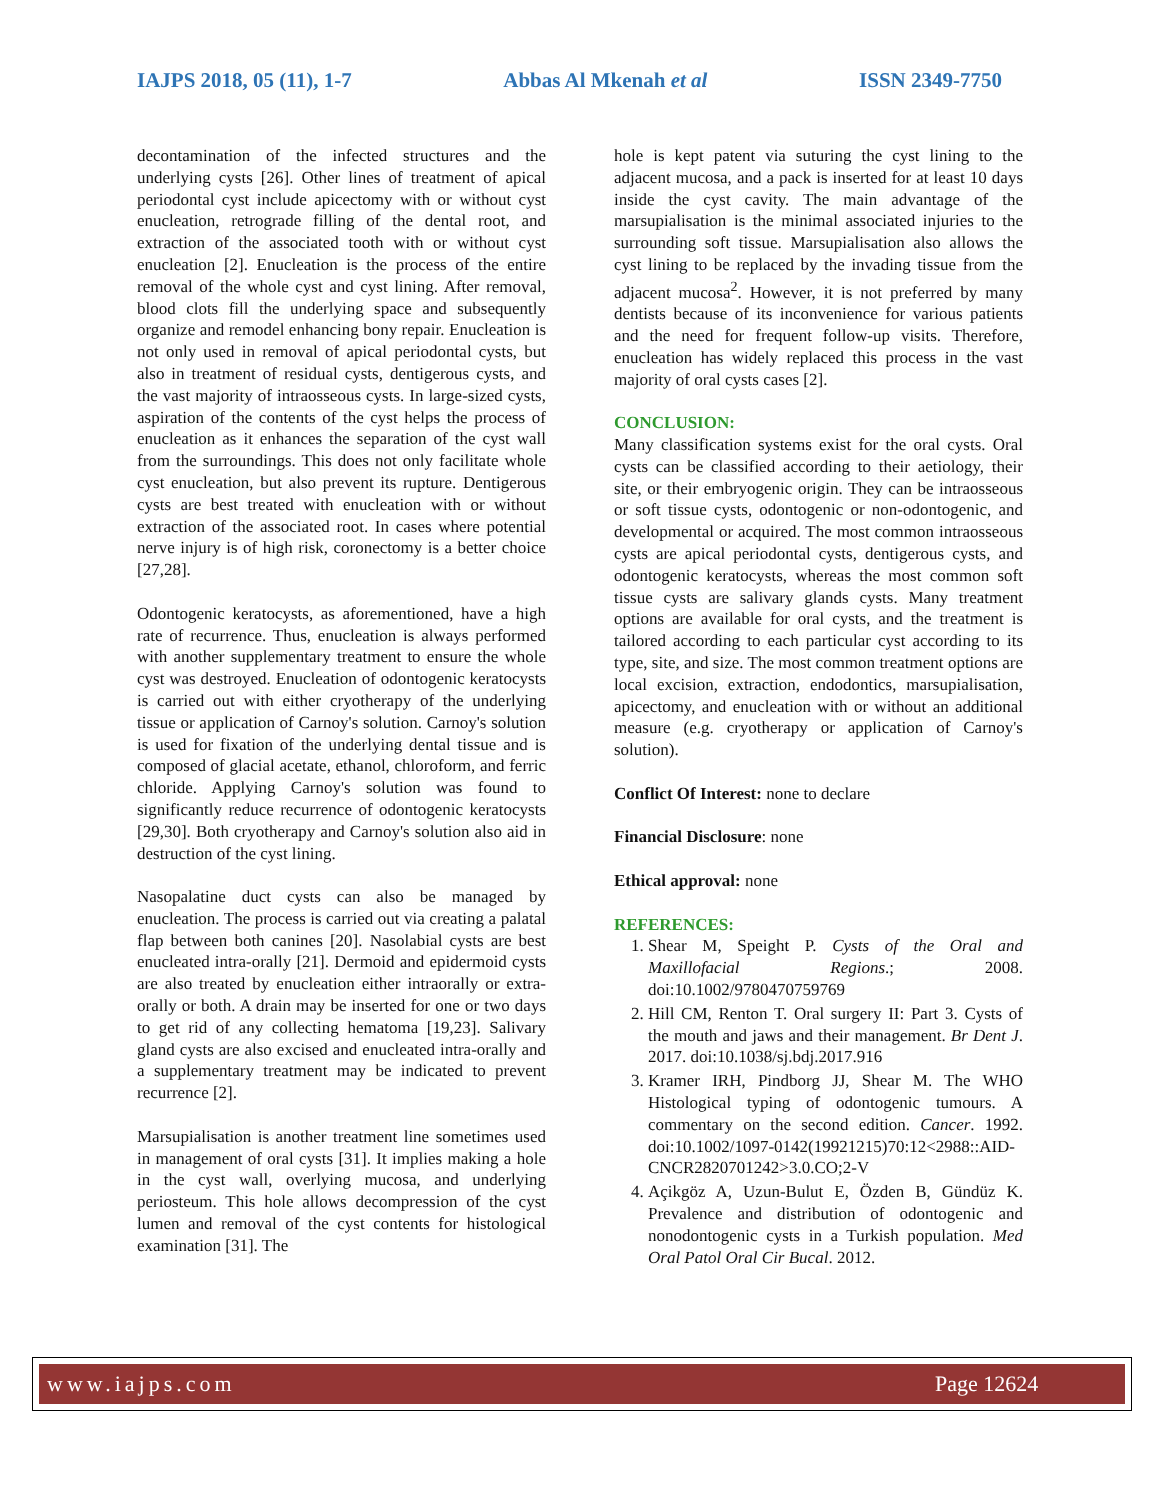IAJPS 2018, 05 (11), 1-7 Abbas Al Mkenah et al ISSN 2349-7750
decontamination of the infected structures and the underlying cysts [26]. Other lines of treatment of apical periodontal cyst include apicectomy with or without cyst enucleation, retrograde filling of the dental root, and extraction of the associated tooth with or without cyst enucleation [2]. Enucleation is the process of the entire removal of the whole cyst and cyst lining. After removal, blood clots fill the underlying space and subsequently organize and remodel enhancing bony repair. Enucleation is not only used in removal of apical periodontal cysts, but also in treatment of residual cysts, dentigerous cysts, and the vast majority of intraosseous cysts. In large-sized cysts, aspiration of the contents of the cyst helps the process of enucleation as it enhances the separation of the cyst wall from the surroundings. This does not only facilitate whole cyst enucleation, but also prevent its rupture. Dentigerous cysts are best treated with enucleation with or without extraction of the associated root. In cases where potential nerve injury is of high risk, coronectomy is a better choice [27,28].
Odontogenic keratocysts, as aforementioned, have a high rate of recurrence. Thus, enucleation is always performed with another supplementary treatment to ensure the whole cyst was destroyed. Enucleation of odontogenic keratocysts is carried out with either cryotherapy of the underlying tissue or application of Carnoy's solution. Carnoy's solution is used for fixation of the underlying dental tissue and is composed of glacial acetate, ethanol, chloroform, and ferric chloride. Applying Carnoy's solution was found to significantly reduce recurrence of odontogenic keratocysts [29,30]. Both cryotherapy and Carnoy's solution also aid in destruction of the cyst lining.
Nasopalatine duct cysts can also be managed by enucleation. The process is carried out via creating a palatal flap between both canines [20]. Nasolabial cysts are best enucleated intra-orally [21]. Dermoid and epidermoid cysts are also treated by enucleation either intraorally or extra-orally or both. A drain may be inserted for one or two days to get rid of any collecting hematoma [19,23]. Salivary gland cysts are also excised and enucleated intra-orally and a supplementary treatment may be indicated to prevent recurrence [2].
Marsupialisation is another treatment line sometimes used in management of oral cysts [31]. It implies making a hole in the cyst wall, overlying mucosa, and underlying periosteum. This hole allows decompression of the cyst lumen and removal of the cyst contents for histological examination [31]. The
hole is kept patent via suturing the cyst lining to the adjacent mucosa, and a pack is inserted for at least 10 days inside the cyst cavity. The main advantage of the marsupialisation is the minimal associated injuries to the surrounding soft tissue. Marsupialisation also allows the cyst lining to be replaced by the invading tissue from the adjacent mucosa<sup>2</sup>. However, it is not preferred by many dentists because of its inconvenience for various patients and the need for frequent follow-up visits. Therefore, enucleation has widely replaced this process in the vast majority of oral cysts cases [2].
CONCLUSION:
Many classification systems exist for the oral cysts. Oral cysts can be classified according to their aetiology, their site, or their embryogenic origin. They can be intraosseous or soft tissue cysts, odontogenic or non-odontogenic, and developmental or acquired. The most common intraosseous cysts are apical periodontal cysts, dentigerous cysts, and odontogenic keratocysts, whereas the most common soft tissue cysts are salivary glands cysts. Many treatment options are available for oral cysts, and the treatment is tailored according to each particular cyst according to its type, site, and size. The most common treatment options are local excision, extraction, endodontics, marsupialisation, apicectomy, and enucleation with or without an additional measure (e.g. cryotherapy or application of Carnoy's solution).
Conflict Of Interest: none to declare
Financial Disclosure: none
Ethical approval: none
REFERENCES:
1. Shear M, Speight P. Cysts of the Oral and Maxillofacial Regions.; 2008. doi:10.1002/9780470759769
2. Hill CM, Renton T. Oral surgery II: Part 3. Cysts of the mouth and jaws and their management. Br Dent J. 2017. doi:10.1038/sj.bdj.2017.916
3. Kramer IRH, Pindborg JJ, Shear M. The WHO Histological typing of odontogenic tumours. A commentary on the second edition. Cancer. 1992. doi:10.1002/1097-0142(19921215)70:12<2988::AID-CNCR2820701242>3.0.CO;2-V
4. Açikgöz A, Uzun-Bulut E, Özden B, Gündüz K. Prevalence and distribution of odontogenic and nonodontogenic cysts in a Turkish population. Med Oral Patol Oral Cir Bucal. 2012.
www.iajps.com Page 12624